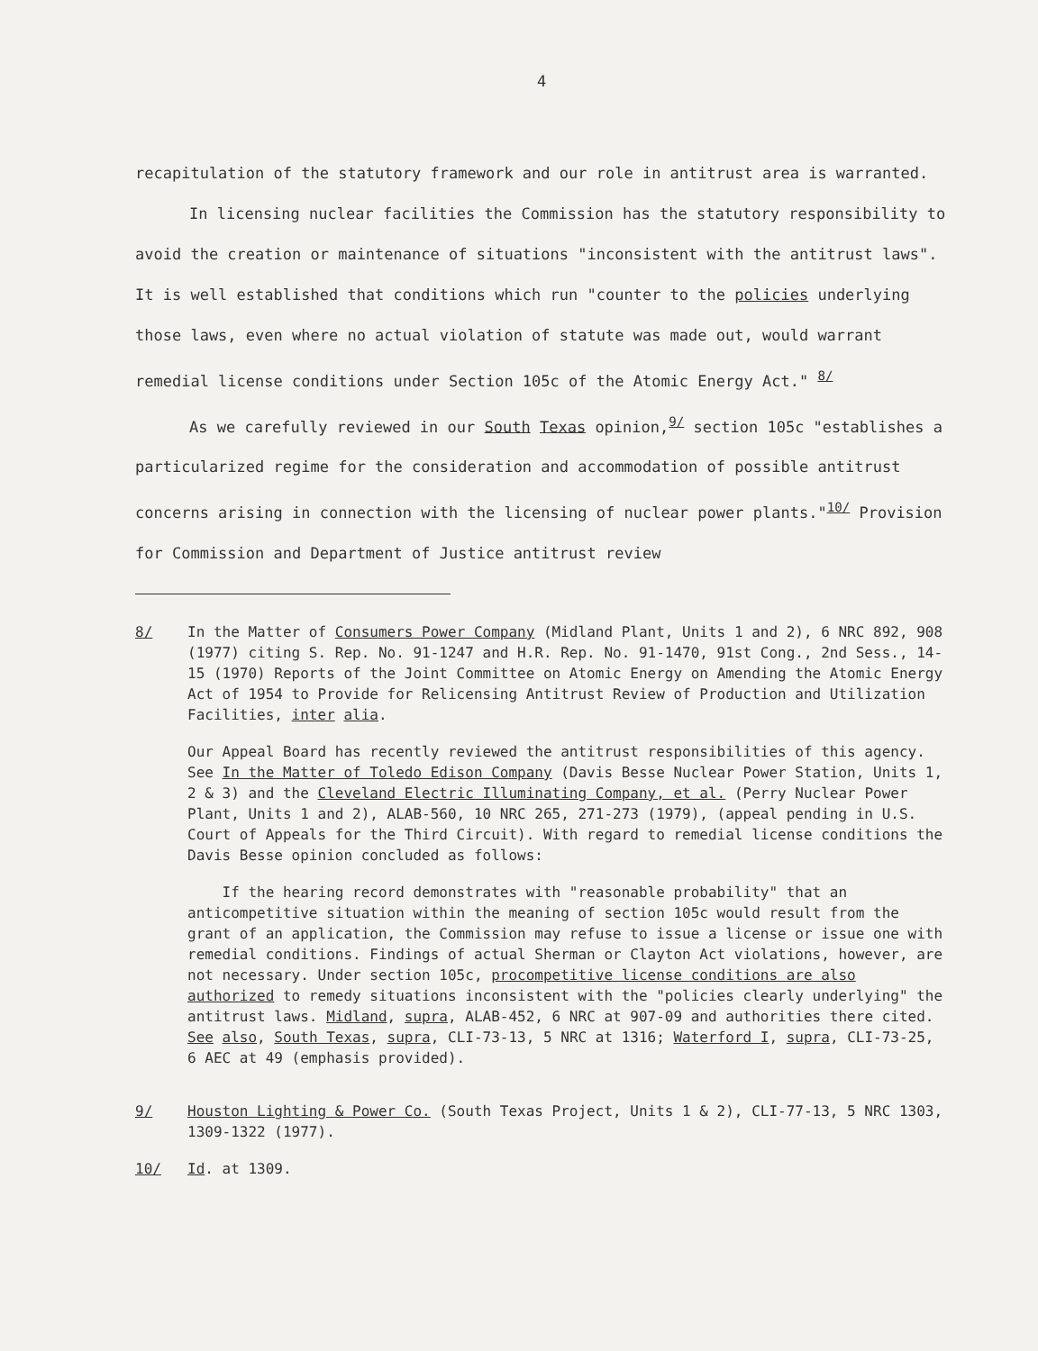4
recapitulation of the statutory framework and our role in antitrust area is warranted.
In licensing nuclear facilities the Commission has the statutory responsibility to avoid the creation or maintenance of situations "inconsistent with the antitrust laws". It is well established that conditions which run "counter to the policies underlying those laws, even where no actual violation of statute was made out, would warrant remedial license conditions under Section 105c of the Atomic Energy Act." <sup>8/</sup>
As we carefully reviewed in our South Texas opinion,<sup>9/</sup> section 105c "establishes a particularized regime for the consideration and accommodation of possible antitrust concerns arising in connection with the licensing of nuclear power plants."<sup>10/</sup> Provision for Commission and Department of Justice antitrust review
8/ In the Matter of Consumers Power Company (Midland Plant, Units 1 and 2), 6 NRC 892, 908 (1977) citing S. Rep. No. 91-1247 and H.R. Rep. No. 91-1470, 91st Cong., 2nd Sess., 14-15 (1970) Reports of the Joint Committee on Atomic Energy on Amending the Atomic Energy Act of 1954 to Provide for Relicensing Antitrust Review of Production and Utilization Facilities, inter alia.
Our Appeal Board has recently reviewed the antitrust responsibilities of this agency. See In the Matter of Toledo Edison Company (Davis Besse Nuclear Power Station, Units 1, 2 & 3) and the Cleveland Electric Illuminating Company, et al. (Perry Nuclear Power Plant, Units 1 and 2), ALAB-560, 10 NRC 265, 271-273 (1979), (appeal pending in U.S. Court of Appeals for the Third Circuit). With regard to remedial license conditions the Davis Besse opinion concluded as follows:
If the hearing record demonstrates with "reasonable probability" that an anticompetitive situation within the meaning of section 105c would result from the grant of an application, the Commission may refuse to issue a license or issue one with remedial conditions. Findings of actual Sherman or Clayton Act violations, however, are not necessary. Under section 105c, procompetitive license conditions are also authorized to remedy situations inconsistent with the "policies clearly underlying" the antitrust laws. Midland, supra, ALAB-452, 6 NRC at 907-09 and authorities there cited. See also, South Texas, supra, CLI-73-13, 5 NRC at 1316; Waterford I, supra, CLI-73-25, 6 AEC at 49 (emphasis provided).
9/ Houston Lighting & Power Co. (South Texas Project, Units 1 & 2), CLI-77-13, 5 NRC 1303, 1309-1322 (1977).
10/ Id. at 1309.